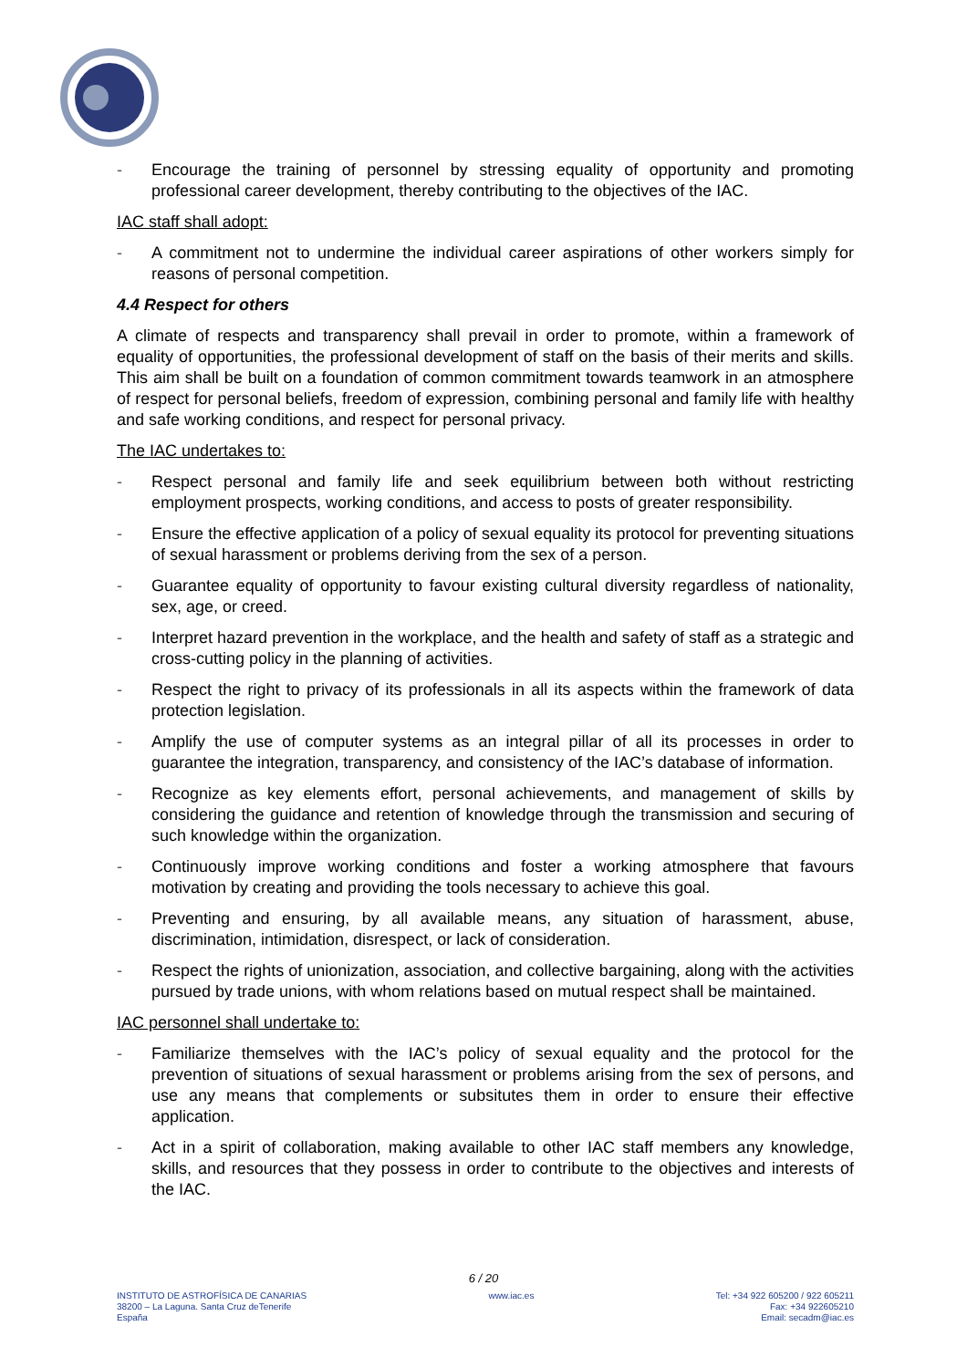- Encourage the training of personnel by stressing equality of opportunity and promoting professional career development, thereby contributing to the objectives of the IAC.
IAC staff shall adopt:
- A commitment not to undermine the individual career aspirations of other workers simply for reasons of personal competition.
4.4 Respect for others
A climate of respects and transparency shall prevail in order to promote, within a framework of equality of opportunities, the professional development of staff on the basis of their merits and skills. This aim shall be built on a foundation of common commitment towards teamwork in an atmosphere of respect for personal beliefs, freedom of expression, combining personal and family life with healthy and safe working conditions, and respect for personal privacy.
The IAC undertakes to:
- Respect personal and family life and seek equilibrium between both without restricting employment prospects, working conditions, and access to posts of greater responsibility.
- Ensure the effective application of a policy of sexual equality its protocol for preventing situations of sexual harassment or problems deriving from the sex of a person.
- Guarantee equality of opportunity to favour existing cultural diversity regardless of nationality, sex, age, or creed.
- Interpret hazard prevention in the workplace, and the health and safety of staff as a strategic and cross-cutting policy in the planning of activities.
- Respect the right to privacy of its professionals in all its aspects within the framework of data protection legislation.
- Amplify the use of computer systems as an integral pillar of all its processes in order to guarantee the integration, transparency, and consistency of the IAC’s database of information.
- Recognize as key elements effort, personal achievements, and management of skills by considering the guidance and retention of knowledge through the transmission and securing of such knowledge within the organization.
- Continuously improve working conditions and foster a working atmosphere that favours motivation by creating and providing the tools necessary to achieve this goal.
- Preventing and ensuring, by all available means, any situation of harassment, abuse, discrimination, intimidation, disrespect, or lack of consideration.
- Respect the rights of unionization, association, and collective bargaining, along with the activities pursued by trade unions, with whom relations based on mutual respect shall be maintained.
IAC personnel shall undertake to:
- Familiarize themselves with the IAC’s policy of sexual equality and the protocol for the prevention of situations of sexual harassment or problems arising from the sex of persons, and use any means that complements or subsitutes them in order to ensure their effective application.
- Act in a spirit of collaboration, making available to other IAC staff members any knowledge, skills, and resources that they possess in order to contribute to the objectives and interests of the IAC.
6 / 20
INSTITUTO DE ASTROFÍSICA DE CANARIAS
38200 – La Laguna. Santa Cruz deTenerife
España
www.iac.es Tel: +34 922 605200 / 922 605211
Fax: +34 922605210
Email: secadm@iac.es